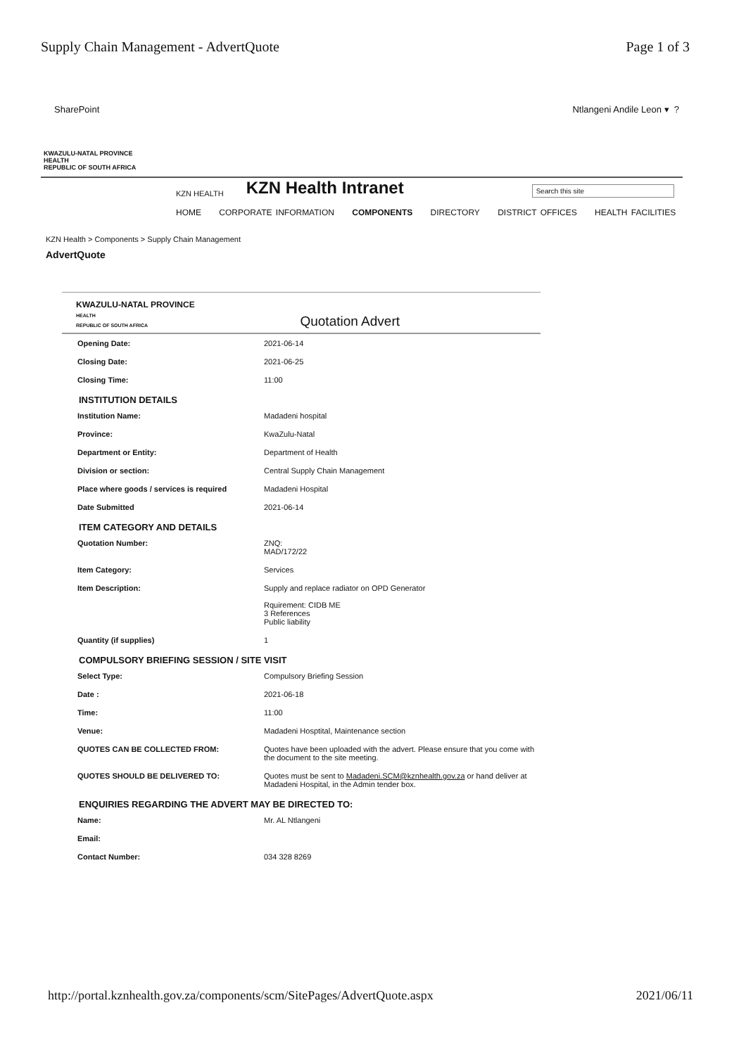Supply Chain Management - AdvertQuote Page 1 of 3
SharePoint Ntlangeni Andile Leon ▾ ?
KWAZULU-NATAL PROVINCE
HEALTH
REPUBLIC OF SOUTH AFRICA
KZN HEALTH
KZN Health Intranet
Search this site
HOME CORPORATE INFORMATION COMPONENTS DIRECTORY DISTRICT OFFICES HEALTH FACILITIES
KZN Health > Components > Supply Chain Management
AdvertQuote
KWAZULU-NATAL PROVINCE
HEALTH
REPUBLIC OF SOUTH AFRICA Quotation Advert
Opening Date: 2021-06-14
Closing Date: 2021-06-25
Closing Time: 11:00
INSTITUTION DETAILS
Institution Name: Madadeni hospital
Province: KwaZulu-Natal
Department or Entity: Department of Health
Division or section: Central Supply Chain Management
Place where goods / services is required Madadeni Hospital
Date Submitted 2021-06-14
ITEM CATEGORY AND DETAILS
Quotation Number: ZNQ:
MAD/172/22
Item Category: Services
Item Description: Supply and replace radiator on OPD Generator
Rquirement: CIDB ME
3 References
Public liability
Quantity (if supplies) 1
COMPULSORY BRIEFING SESSION / SITE VISIT
Select Type: Compulsory Briefing Session
Date : 2021-06-18
Time: 11:00
Venue: Madadeni Hosptital, Maintenance section
QUOTES CAN BE COLLECTED FROM: Quotes have been uploaded with the advert. Please ensure that you come with the document to the site meeting.
QUOTES SHOULD BE DELIVERED TO: Quotes must be sent to Madadeni.SCM@kznhealth.gov.za or hand deliver at Madadeni Hospital, in the Admin tender box.
ENQUIRIES REGARDING THE ADVERT MAY BE DIRECTED TO:
Name: Mr. AL Ntlangeni
Email:
Contact Number: 034 328 8269
http://portal.kznhealth.gov.za/components/scm/SitePages/AdvertQuote.aspx 2021/06/11